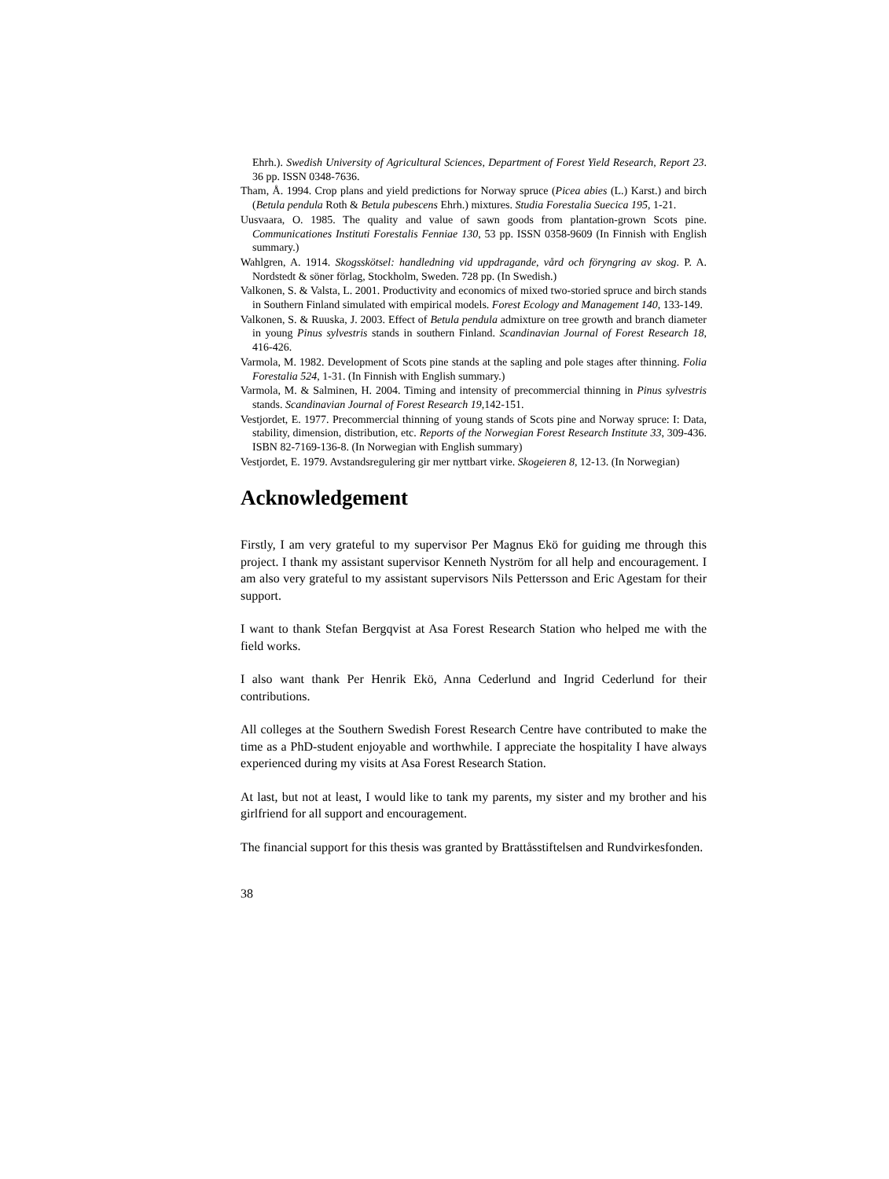Ehrh.). Swedish University of Agricultural Sciences, Department of Forest Yield Research, Report 23. 36 pp. ISSN 0348-7636.
Tham, Å. 1994. Crop plans and yield predictions for Norway spruce (Picea abies (L.) Karst.) and birch (Betula pendula Roth & Betula pubescens Ehrh.) mixtures. Studia Forestalia Suecica 195, 1-21.
Uusvaara, O. 1985. The quality and value of sawn goods from plantation-grown Scots pine. Communicationes Instituti Forestalis Fenniae 130, 53 pp. ISSN 0358-9609 (In Finnish with English summary.)
Wahlgren, A. 1914. Skogsskötsel: handledning vid uppdragande, vård och föryngring av skog. P. A. Nordstedt & söner förlag, Stockholm, Sweden. 728 pp. (In Swedish.)
Valkonen, S. & Valsta, L. 2001. Productivity and economics of mixed two-storied spruce and birch stands in Southern Finland simulated with empirical models. Forest Ecology and Management 140, 133-149.
Valkonen, S. & Ruuska, J. 2003. Effect of Betula pendula admixture on tree growth and branch diameter in young Pinus sylvestris stands in southern Finland. Scandinavian Journal of Forest Research 18, 416-426.
Varmola, M. 1982. Development of Scots pine stands at the sapling and pole stages after thinning. Folia Forestalia 524, 1-31. (In Finnish with English summary.)
Varmola, M. & Salminen, H. 2004. Timing and intensity of precommercial thinning in Pinus sylvestris stands. Scandinavian Journal of Forest Research 19,142-151.
Vestjordet, E. 1977. Precommercial thinning of young stands of Scots pine and Norway spruce: I: Data, stability, dimension, distribution, etc. Reports of the Norwegian Forest Research Institute 33, 309-436. ISBN 82-7169-136-8. (In Norwegian with English summary)
Vestjordet, E. 1979. Avstandsregulering gir mer nyttbart virke. Skogeieren 8, 12-13. (In Norwegian)
Acknowledgement
Firstly, I am very grateful to my supervisor Per Magnus Ekö for guiding me through this project. I thank my assistant supervisor Kenneth Nyström for all help and encouragement. I am also very grateful to my assistant supervisors Nils Pettersson and Eric Agestam for their support.
I want to thank Stefan Bergqvist at Asa Forest Research Station who helped me with the field works.
I also want thank Per Henrik Ekö, Anna Cederlund and Ingrid Cederlund for their contributions.
All colleges at the Southern Swedish Forest Research Centre have contributed to make the time as a PhD-student enjoyable and worthwhile. I appreciate the hospitality I have always experienced during my visits at Asa Forest Research Station.
At last, but not at least, I would like to tank my parents, my sister and my brother and his girlfriend for all support and encouragement.
The financial support for this thesis was granted by Brattåsstiftelsen and Rundvirkesfonden.
38